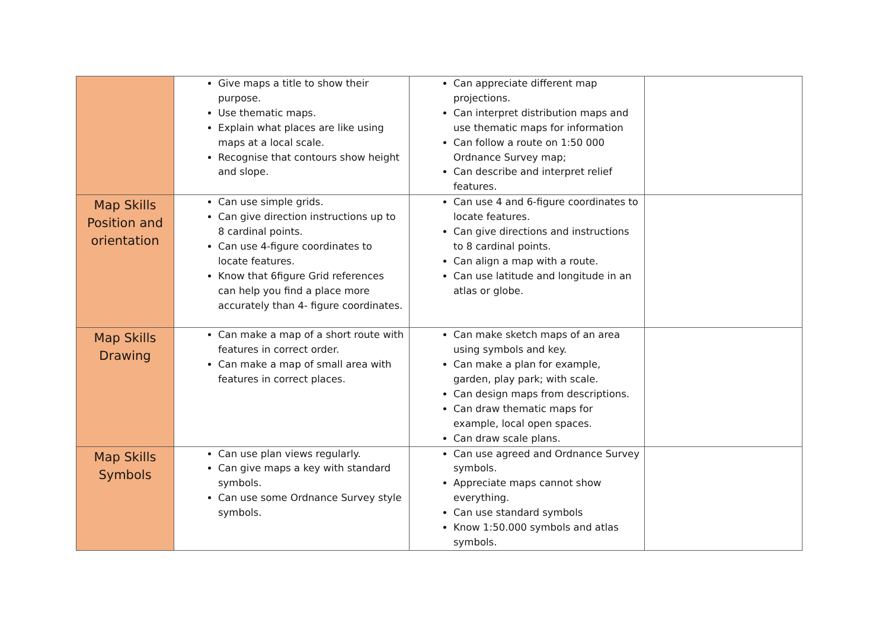| | Give maps a title to show their purpose. Use thematic maps. Explain what places are like using maps at a local scale. Recognise that contours show height and slope. | Can appreciate different map projections. Can interpret distribution maps and use thematic maps for information Can follow a route on 1:50 000 Ordnance Survey map; Can describe and interpret relief features. | |
| Map Skills Position and orientation | Can use simple grids. Can give direction instructions up to 8 cardinal points. Can use 4-figure coordinates to locate features. Know that 6figure Grid references can help you find a place more accurately than 4- figure coordinates. | Can use 4 and 6-figure coordinates to locate features. Can give directions and instructions to 8 cardinal points. Can align a map with a route. Can use latitude and longitude in an atlas or globe. | |
| Map Skills Drawing | Can make a map of a short route with features in correct order. Can make a map of small area with features in correct places. | Can make sketch maps of an area using symbols and key. Can make a plan for example, garden, play park; with scale. Can design maps from descriptions. Can draw thematic maps for example, local open spaces. Can draw scale plans. | |
| Map Skills Symbols | Can use plan views regularly. Can give maps a key with standard symbols. Can use some Ordnance Survey style symbols. | Can use agreed and Ordnance Survey symbols. Appreciate maps cannot show everything. Can use standard symbols Know 1:50.000 symbols and atlas symbols. | |